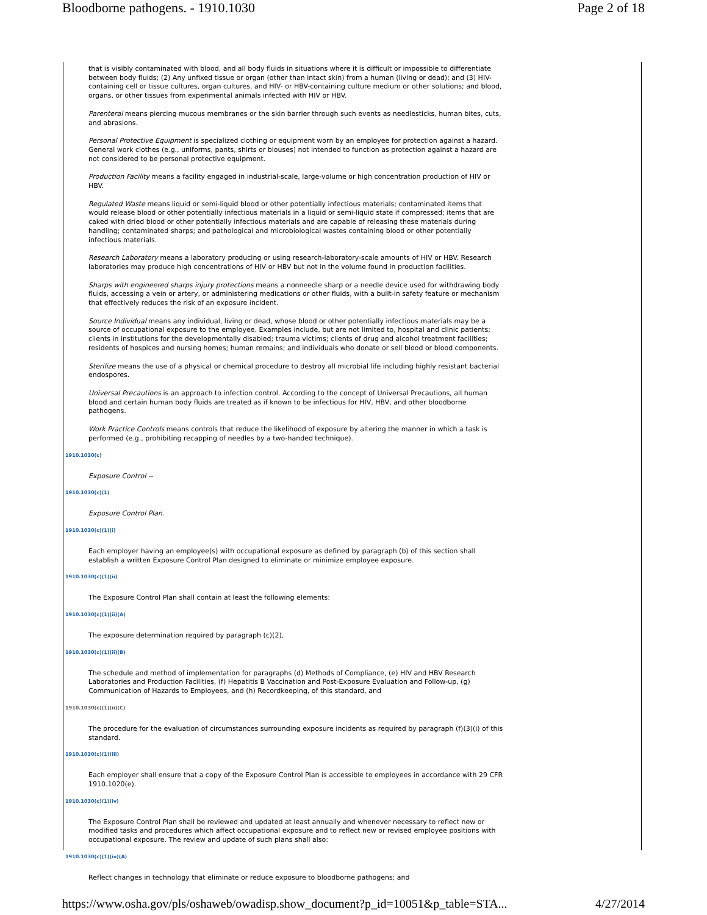Bloodborne pathogens. - 1910.1030 Page 2 of 18
that is visibly contaminated with blood, and all body fluids in situations where it is difficult or impossible to differentiate between body fluids; (2) Any unfixed tissue or organ (other than intact skin) from a human (living or dead); and (3) HIV-containing cell or tissue cultures, organ cultures, and HIV- or HBV-containing culture medium or other solutions; and blood, organs, or other tissues from experimental animals infected with HIV or HBV.
Parenteral means piercing mucous membranes or the skin barrier through such events as needlesticks, human bites, cuts, and abrasions.
Personal Protective Equipment is specialized clothing or equipment worn by an employee for protection against a hazard. General work clothes (e.g., uniforms, pants, shirts or blouses) not intended to function as protection against a hazard are not considered to be personal protective equipment.
Production Facility means a facility engaged in industrial-scale, large-volume or high concentration production of HIV or HBV.
Regulated Waste means liquid or semi-liquid blood or other potentially infectious materials; contaminated items that would release blood or other potentially infectious materials in a liquid or semi-liquid state if compressed; items that are caked with dried blood or other potentially infectious materials and are capable of releasing these materials during handling; contaminated sharps; and pathological and microbiological wastes containing blood or other potentially infectious materials.
Research Laboratory means a laboratory producing or using research-laboratory-scale amounts of HIV or HBV. Research laboratories may produce high concentrations of HIV or HBV but not in the volume found in production facilities.
Sharps with engineered sharps injury protections means a nonneedle sharp or a needle device used for withdrawing body fluids, accessing a vein or artery, or administering medications or other fluids, with a built-in safety feature or mechanism that effectively reduces the risk of an exposure incident.
Source Individual means any individual, living or dead, whose blood or other potentially infectious materials may be a source of occupational exposure to the employee. Examples include, but are not limited to, hospital and clinic patients; clients in institutions for the developmentally disabled; trauma victims; clients of drug and alcohol treatment facilities; residents of hospices and nursing homes; human remains; and individuals who donate or sell blood or blood components.
Sterilize means the use of a physical or chemical procedure to destroy all microbial life including highly resistant bacterial endospores.
Universal Precautions is an approach to infection control. According to the concept of Universal Precautions, all human blood and certain human body fluids are treated as if known to be infectious for HIV, HBV, and other bloodborne pathogens.
Work Practice Controls means controls that reduce the likelihood of exposure by altering the manner in which a task is performed (e.g., prohibiting recapping of needles by a two-handed technique).
1910.1030(c)
Exposure Control --
1910.1030(c)(1)
Exposure Control Plan.
1910.1030(c)(1)(i)
Each employer having an employee(s) with occupational exposure as defined by paragraph (b) of this section shall establish a written Exposure Control Plan designed to eliminate or minimize employee exposure.
1910.1030(c)(1)(ii)
The Exposure Control Plan shall contain at least the following elements:
1910.1030(c)(1)(ii)(A)
The exposure determination required by paragraph (c)(2),
1910.1030(c)(1)(ii)(B)
The schedule and method of implementation for paragraphs (d) Methods of Compliance, (e) HIV and HBV Research Laboratories and Production Facilities, (f) Hepatitis B Vaccination and Post-Exposure Evaluation and Follow-up, (g) Communication of Hazards to Employees, and (h) Recordkeeping, of this standard, and
1910.1030(c)(1)(ii)(C)
The procedure for the evaluation of circumstances surrounding exposure incidents as required by paragraph (f)(3)(i) of this standard.
1910.1030(c)(1)(iii)
Each employer shall ensure that a copy of the Exposure Control Plan is accessible to employees in accordance with 29 CFR 1910.1020(e).
1910.1030(c)(1)(iv)
The Exposure Control Plan shall be reviewed and updated at least annually and whenever necessary to reflect new or modified tasks and procedures which affect occupational exposure and to reflect new or revised employee positions with occupational exposure. The review and update of such plans shall also:
1910.1030(c)(1)(iv)(A)
Reflect changes in technology that eliminate or reduce exposure to bloodborne pathogens; and
https://www.osha.gov/pls/oshaweb/owadisp.show_document?p_id=10051&p_table=STA... 4/27/2014